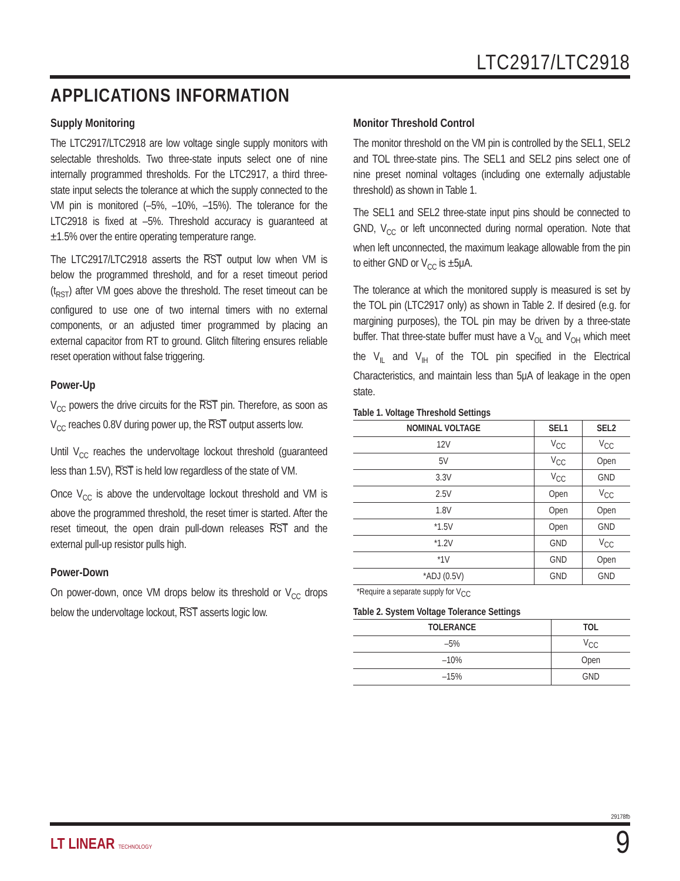LTC2917/LTC2918
APPLICATIONS INFORMATION
Supply Monitoring
The LTC2917/LTC2918 are low voltage single supply monitors with selectable thresholds. Two three-state inputs select one of nine internally programmed thresholds. For the LTC2917, a third three-state input selects the tolerance at which the supply connected to the VM pin is monitored (–5%, –10%, –15%). The tolerance for the LTC2918 is fixed at –5%. Threshold accuracy is guaranteed at ±1.5% over the entire operating temperature range.
The LTC2917/LTC2918 asserts the RST output low when VM is below the programmed threshold, and for a reset timeout period (t<sub>RST</sub>) after VM goes above the threshold. The reset timeout can be configured to use one of two internal timers with no external components, or an adjusted timer programmed by placing an external capacitor from RT to ground. Glitch filtering ensures reliable reset operation without false triggering.
Power-Up
V<sub>CC</sub> powers the drive circuits for the RST pin. Therefore, as soon as V<sub>CC</sub> reaches 0.8V during power up, the RST output asserts low.
Until V<sub>CC</sub> reaches the undervoltage lockout threshold (guaranteed less than 1.5V), RST is held low regardless of the state of VM.
Once V<sub>CC</sub> is above the undervoltage lockout threshold and VM is above the programmed threshold, the reset timer is started. After the reset timeout, the open drain pull-down releases RST and the external pull-up resistor pulls high.
Power-Down
On power-down, once VM drops below its threshold or V<sub>CC</sub> drops below the undervoltage lockout, RST asserts logic low.
Monitor Threshold Control
The monitor threshold on the VM pin is controlled by the SEL1, SEL2 and TOL three-state pins. The SEL1 and SEL2 pins select one of nine preset nominal voltages (including one externally adjustable threshold) as shown in Table 1.
The SEL1 and SEL2 three-state input pins should be connected to GND, V<sub>CC</sub> or left unconnected during normal operation. Note that when left unconnected, the maximum leakage allowable from the pin to either GND or V<sub>CC</sub> is ±5μA.
The tolerance at which the monitored supply is measured is set by the TOL pin (LTC2917 only) as shown in Table 2. If desired (e.g. for margining purposes), the TOL pin may be driven by a three-state buffer. That three-state buffer must have a V<sub>OL</sub> and V<sub>OH</sub> which meet the V<sub>IL</sub> and V<sub>IH</sub> of the TOL pin specified in the Electrical Characteristics, and maintain less than 5μA of leakage in the open state.
Table 1. Voltage Threshold Settings
| NOMINAL VOLTAGE | SEL1 | SEL2 |
| --- | --- | --- |
| 12V | V<sub>CC</sub> | V<sub>CC</sub> |
| 5V | V<sub>CC</sub> | Open |
| 3.3V | V<sub>CC</sub> | GND |
| 2.5V | Open | V<sub>CC</sub> |
| 1.8V | Open | Open |
| *1.5V | Open | GND |
| *1.2V | GND | V<sub>CC</sub> |
| *1V | GND | Open |
| *ADJ (0.5V) | GND | GND |
*Require a separate supply for V<sub>CC</sub>
Table 2. System Voltage Tolerance Settings
| TOLERANCE | TOL |
| --- | --- |
| –5% | V<sub>CC</sub> |
| –10% | Open |
| –15% | GND |
29178fb
LT LINEAR TECHNOLOGY 9